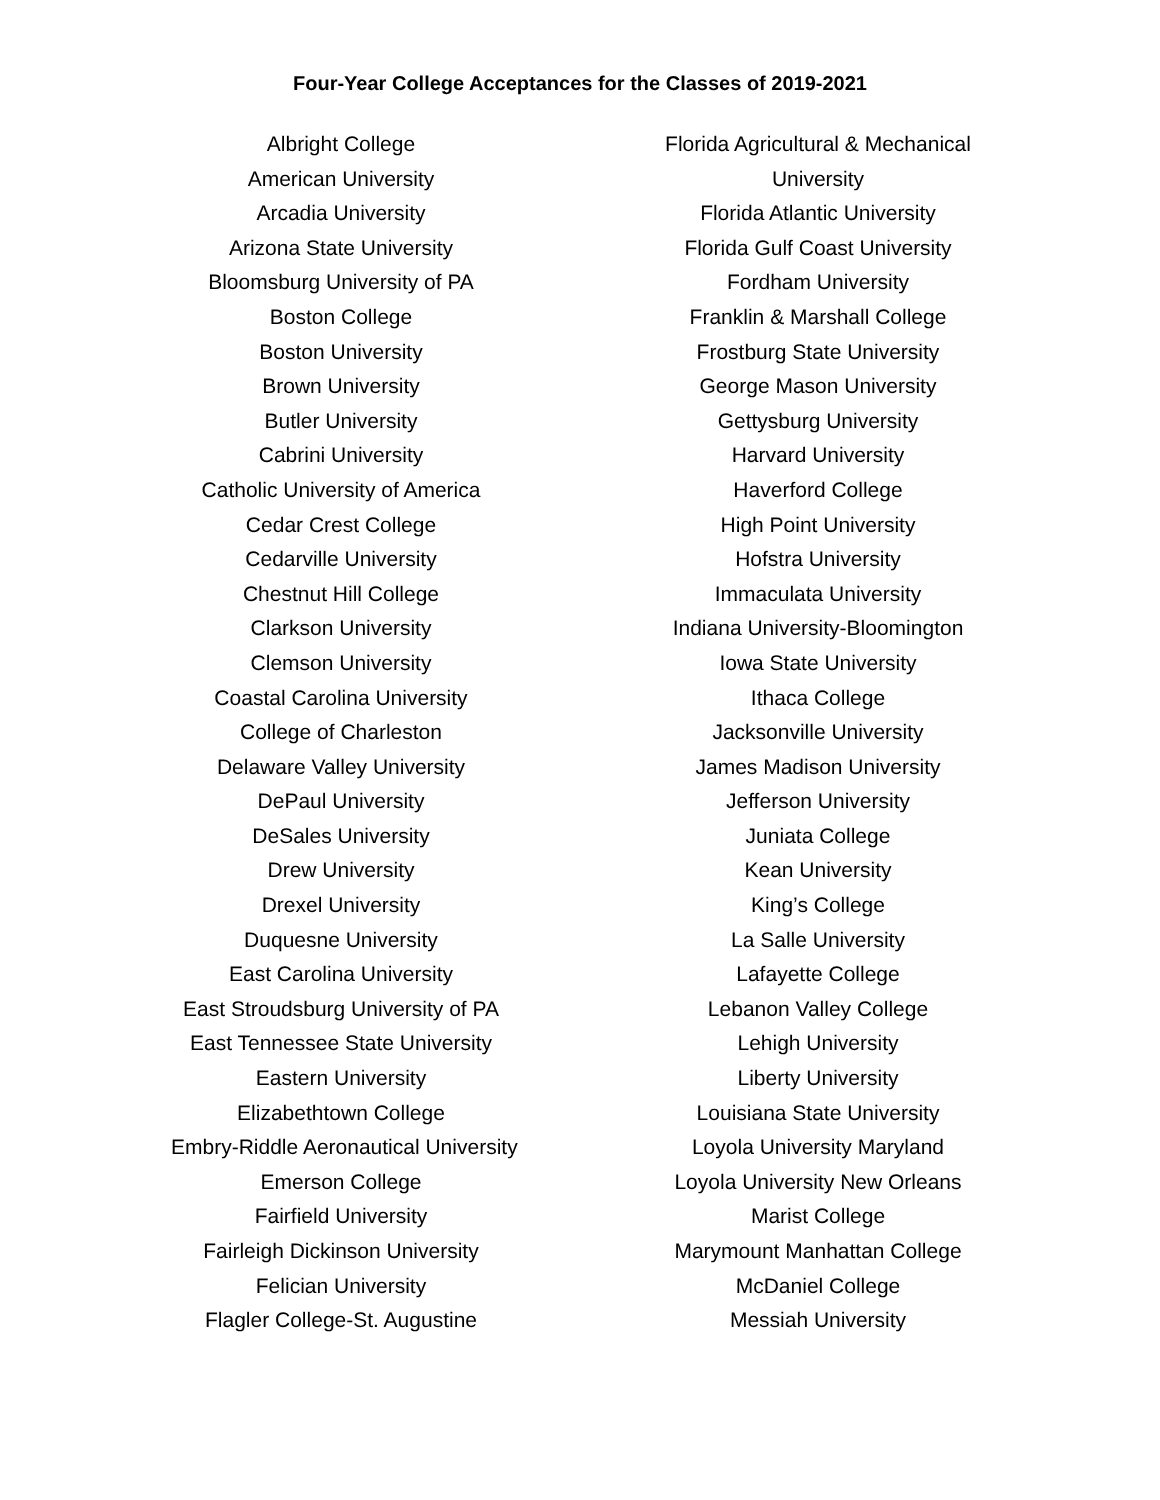Four-Year College Acceptances for the Classes of 2019-2021
Albright College
American University
Arcadia University
Arizona State University
Bloomsburg University of PA
Boston College
Boston University
Brown University
Butler University
Cabrini University
Catholic University of America
Cedar Crest College
Cedarville University
Chestnut Hill College
Clarkson University
Clemson University
Coastal Carolina University
College of Charleston
Delaware Valley University
DePaul University
DeSales University
Drew University
Drexel University
Duquesne University
East Carolina University
East Stroudsburg University of PA
East Tennessee State University
Eastern University
Elizabethtown College
Embry-Riddle Aeronautical University
Emerson College
Fairfield University
Fairleigh Dickinson University
Felician University
Flagler College-St. Augustine
Florida Agricultural & Mechanical
University
Florida Atlantic University
Florida Gulf Coast University
Fordham University
Franklin & Marshall College
Frostburg State University
George Mason University
Gettysburg University
Harvard University
Haverford College
High Point University
Hofstra University
Immaculata University
Indiana University-Bloomington
Iowa State University
Ithaca College
Jacksonville University
James Madison University
Jefferson University
Juniata College
Kean University
King’s College
La Salle University
Lafayette College
Lebanon Valley College
Lehigh University
Liberty University
Louisiana State University
Loyola University Maryland
Loyola University New Orleans
Marist College
Marymount Manhattan College
McDaniel College
Messiah University